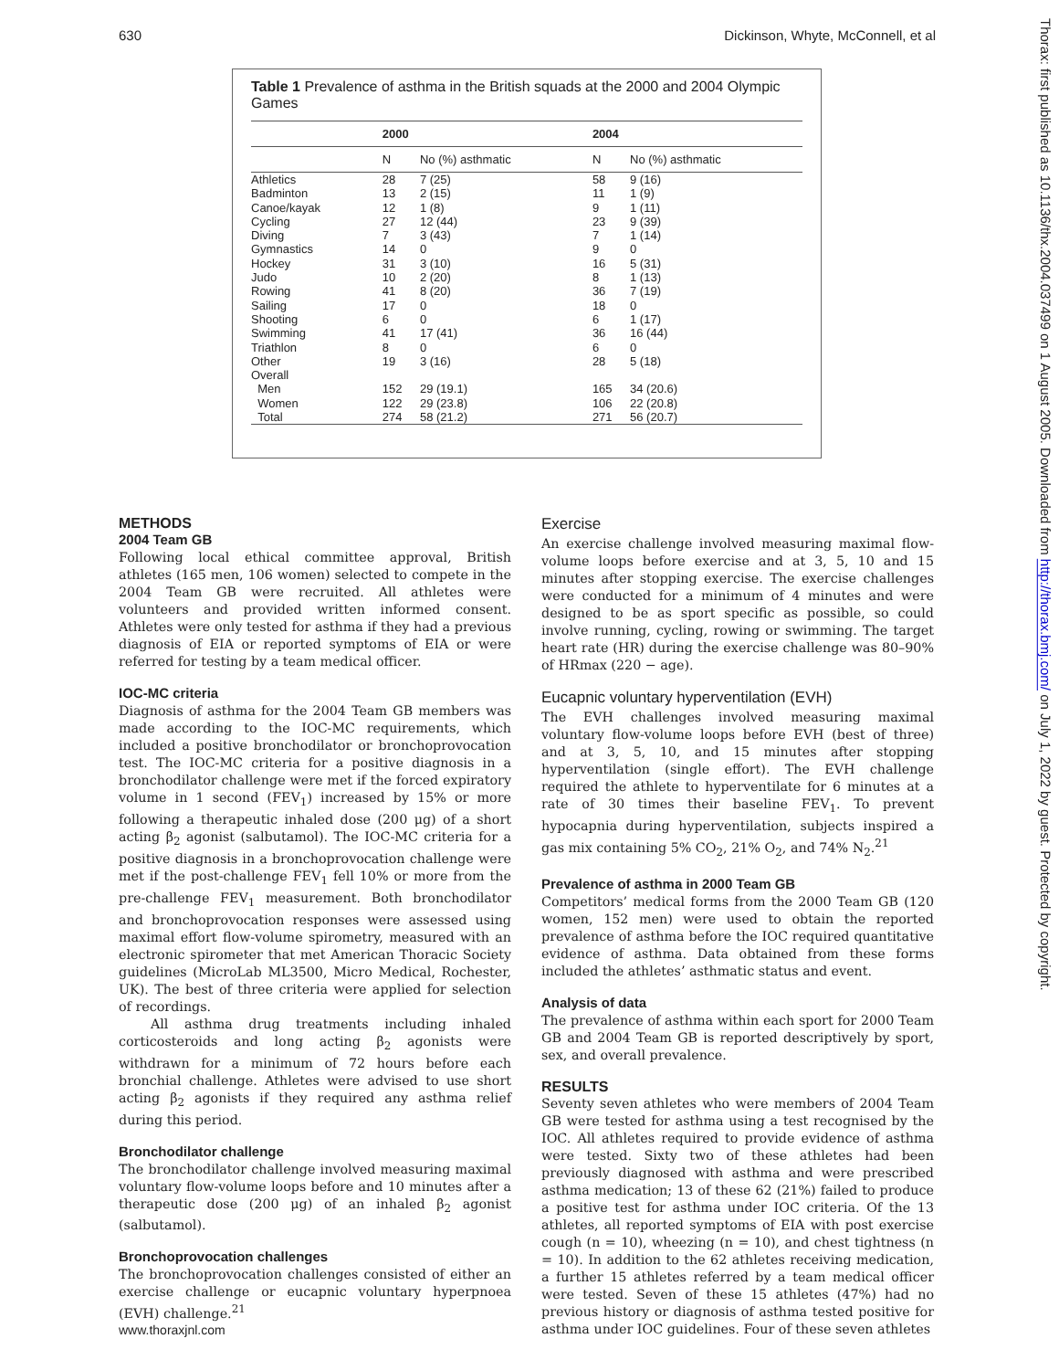630 Dickinson, Whyte, McConnell, et al
Table 1 Prevalence of asthma in the British squads at the 2000 and 2004 Olympic Games
| | 2000 | | 2004 | |
| --- | --- | --- | --- | --- |
| | N | No (%) asthmatic | N | No (%) asthmatic |
| Athletics | 28 | 7 (25) | 58 | 9 (16) |
| Badminton | 13 | 2 (15) | 11 | 1 (9) |
| Canoe/kayak | 12 | 1 (8) | 9 | 1 (11) |
| Cycling | 27 | 12 (44) | 23 | 9 (39) |
| Diving | 7 | 3 (43) | 7 | 1 (14) |
| Gymnastics | 14 | 0 | 9 | 0 |
| Hockey | 31 | 3 (10) | 16 | 5 (31) |
| Judo | 10 | 2 (20) | 8 | 1 (13) |
| Rowing | 41 | 8 (20) | 36 | 7 (19) |
| Sailing | 17 | 0 | 18 | 0 |
| Shooting | 6 | 0 | 6 | 1 (17) |
| Swimming | 41 | 17 (41) | 36 | 16 (44) |
| Triathlon | 8 | 0 | 6 | 0 |
| Other | 19 | 3 (16) | 28 | 5 (18) |
| Overall | | | | |
| Men | 152 | 29 (19.1) | 165 | 34 (20.6) |
| Women | 122 | 29 (23.8) | 106 | 22 (20.8) |
| Total | 274 | 58 (21.2) | 271 | 56 (20.7) |
METHODS
2004 Team GB
Following local ethical committee approval, British athletes (165 men, 106 women) selected to compete in the 2004 Team GB were recruited. All athletes were volunteers and provided written informed consent. Athletes were only tested for asthma if they had a previous diagnosis of EIA or reported symptoms of EIA or were referred for testing by a team medical officer.
IOC-MC criteria
Diagnosis of asthma for the 2004 Team GB members was made according to the IOC-MC requirements, which included a positive bronchodilator or bronchoprovocation test. The IOC-MC criteria for a positive diagnosis in a bronchodilator challenge were met if the forced expiratory volume in 1 second (FEV<sub>1</sub>) increased by 15% or more following a therapeutic inhaled dose (200 μg) of a short acting β<sub>2</sub> agonist (salbutamol). The IOC-MC criteria for a positive diagnosis in a bronchoprovocation challenge were met if the post-challenge FEV<sub>1</sub> fell 10% or more from the pre-challenge FEV<sub>1</sub> measurement. Both bronchodilator and bronchoprovocation responses were assessed using maximal effort flow-volume spirometry, measured with an electronic spirometer that met American Thoracic Society guidelines (MicroLab ML3500, Micro Medical, Rochester, UK). The best of three criteria were applied for selection of recordings.
All asthma drug treatments including inhaled corticosteroids and long acting β<sub>2</sub> agonists were withdrawn for a minimum of 72 hours before each bronchial challenge. Athletes were advised to use short acting β<sub>2</sub> agonists if they required any asthma relief during this period.
Bronchodilator challenge
The bronchodilator challenge involved measuring maximal voluntary flow-volume loops before and 10 minutes after a therapeutic dose (200 μg) of an inhaled β<sub>2</sub> agonist (salbutamol).
Bronchoprovocation challenges
The bronchoprovocation challenges consisted of either an exercise challenge or eucapnic voluntary hyperpnoea (EVH) challenge.<sup>21</sup>
Exercise
An exercise challenge involved measuring maximal flow-volume loops before exercise and at 3, 5, 10 and 15 minutes after stopping exercise. The exercise challenges were conducted for a minimum of 4 minutes and were designed to be as sport specific as possible, so could involve running, cycling, rowing or swimming. The target heart rate (HR) during the exercise challenge was 80–90% of HRmax (220 − age).
Eucapnic voluntary hyperventilation (EVH)
The EVH challenges involved measuring maximal voluntary flow-volume loops before EVH (best of three) and at 3, 5, 10, and 15 minutes after stopping hyperventilation (single effort). The EVH challenge required the athlete to hyperventilate for 6 minutes at a rate of 30 times their baseline FEV<sub>1</sub>. To prevent hypocapnia during hyperventilation, subjects inspired a gas mix containing 5% CO<sub>2</sub>, 21% O<sub>2</sub>, and 74% N<sub>2</sub>.<sup>21</sup>
Prevalence of asthma in 2000 Team GB
Competitors’ medical forms from the 2000 Team GB (120 women, 152 men) were used to obtain the reported prevalence of asthma before the IOC required quantitative evidence of asthma. Data obtained from these forms included the athletes’ asthmatic status and event.
Analysis of data
The prevalence of asthma within each sport for 2000 Team GB and 2004 Team GB is reported descriptively by sport, sex, and overall prevalence.
RESULTS
Seventy seven athletes who were members of 2004 Team GB were tested for asthma using a test recognised by the IOC. All athletes required to provide evidence of asthma were tested. Sixty two of these athletes had been previously diagnosed with asthma and were prescribed asthma medication; 13 of these 62 (21%) failed to produce a positive test for asthma under IOC criteria. Of the 13 athletes, all reported symptoms of EIA with post exercise cough (n = 10), wheezing (n = 10), and chest tightness (n = 10). In addition to the 62 athletes receiving medication, a further 15 athletes referred by a team medical officer were tested. Seven of these 15 athletes (47%) had no previous history or diagnosis of asthma tested positive for asthma under IOC guidelines. Four of these seven athletes
www.thoraxjnl.com
Thorax: first published as 10.1136/thx.2004.037499 on 1 August 2005. Downloaded from http://thorax.bmj.com/ on July 1, 2022 by guest. Protected by copyright.